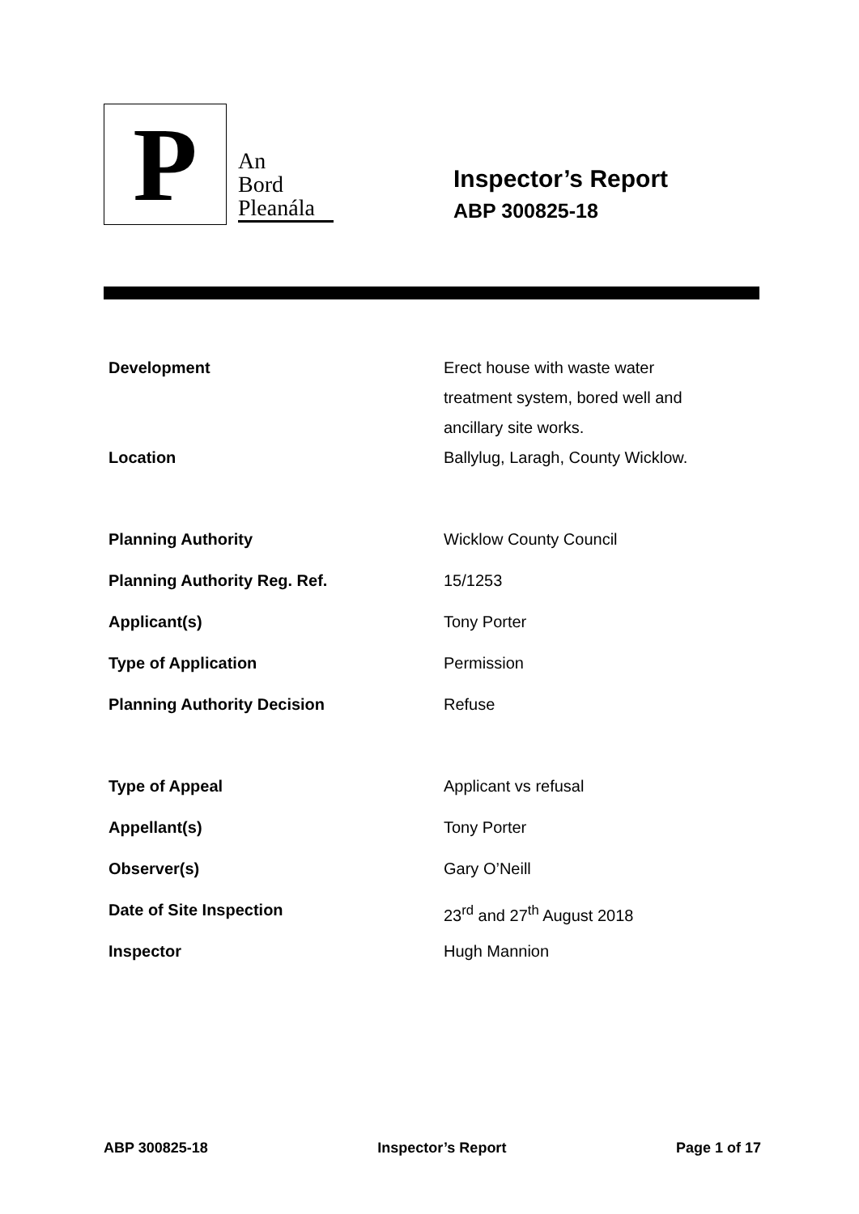P
An
Bord
Pleanála
Inspector’s Report
ABP 300825-18
| Development | Erect house with waste water treatment system, bored well and ancillary site works. |
| Location | Ballylug, Laragh, County Wicklow. |
| Planning Authority | Wicklow County Council |
| Planning Authority Reg. Ref. | 15/1253 |
| Applicant(s) | Tony Porter |
| Type of Application | Permission |
| Planning Authority Decision | Refuse |
| Type of Appeal | Applicant vs refusal |
| Appellant(s) | Tony Porter |
| Observer(s) | Gary O’Neill |
| Date of Site Inspection | 23<sup>rd</sup> and 27<sup>th</sup> August 2018 |
| Inspector | Hugh Mannion |
ABP 300825-18 Inspector’s Report Page 1 of 17